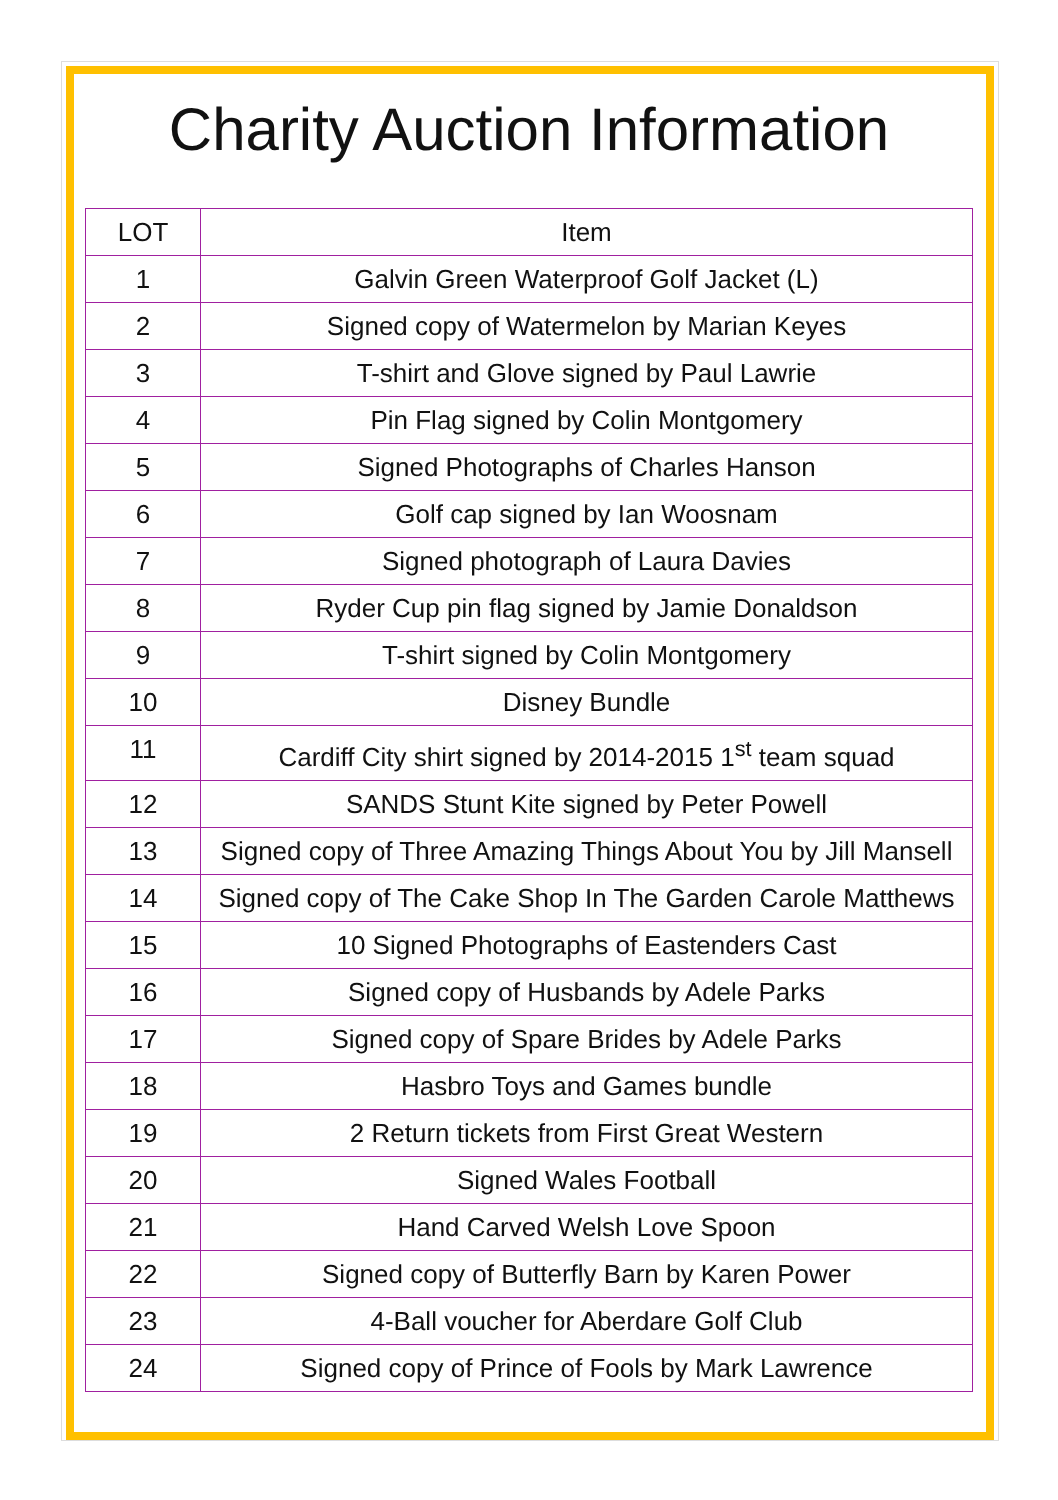Charity Auction Information
| LOT | Item |
| --- | --- |
| 1 | Galvin Green Waterproof Golf Jacket (L) |
| 2 | Signed copy of Watermelon by Marian Keyes |
| 3 | T-shirt and Glove signed by Paul Lawrie |
| 4 | Pin Flag signed by Colin Montgomery |
| 5 | Signed Photographs of Charles Hanson |
| 6 | Golf cap signed by Ian Woosnam |
| 7 | Signed photograph of Laura Davies |
| 8 | Ryder Cup pin flag signed by Jamie Donaldson |
| 9 | T-shirt signed by Colin Montgomery |
| 10 | Disney Bundle |
| 11 | Cardiff City shirt signed by 2014-2015 1<sup>st</sup> team squad |
| 12 | SANDS Stunt Kite signed by Peter Powell |
| 13 | Signed copy of Three Amazing Things About You by Jill Mansell |
| 14 | Signed copy of The Cake Shop In The Garden Carole Matthews |
| 15 | 10 Signed Photographs of Eastenders Cast |
| 16 | Signed copy of Husbands by Adele Parks |
| 17 | Signed copy of Spare Brides by Adele Parks |
| 18 | Hasbro Toys and Games bundle |
| 19 | 2 Return tickets from First Great Western |
| 20 | Signed Wales Football |
| 21 | Hand Carved Welsh Love Spoon |
| 22 | Signed copy of Butterfly Barn by Karen Power |
| 23 | 4-Ball voucher for Aberdare Golf Club |
| 24 | Signed copy of Prince of Fools by Mark Lawrence |